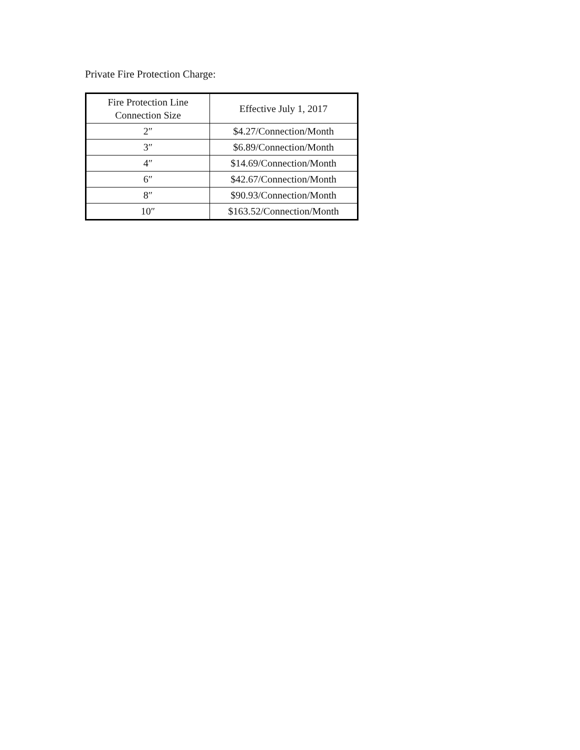Private Fire Protection Charge:
| Fire Protection Line Connection Size | Effective July 1, 2017 |
| --- | --- |
| 2″ | $4.27/Connection/Month |
| 3″ | $6.89/Connection/Month |
| 4″ | $14.69/Connection/Month |
| 6″ | $42.67/Connection/Month |
| 8″ | $90.93/Connection/Month |
| 10″ | $163.52/Connection/Month |